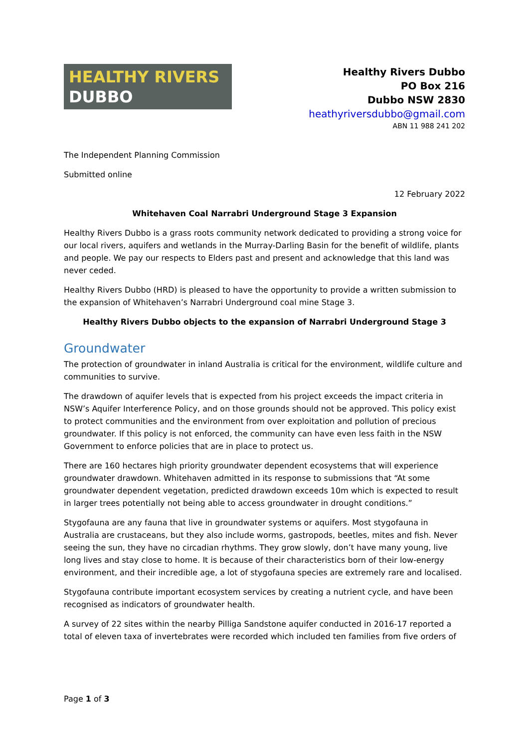HEALTHY RIVERS
DUBBO
Healthy Rivers Dubbo
PO Box 216
Dubbo NSW 2830
heathyriversdubbo@gmail.com
ABN 11 988 241 202
The Independent Planning Commission
Submitted online
12 February 2022
Whitehaven Coal Narrabri Underground Stage 3 Expansion
Healthy Rivers Dubbo is a grass roots community network dedicated to providing a strong voice for our local rivers, aquifers and wetlands in the Murray-Darling Basin for the benefit of wildlife, plants and people. We pay our respects to Elders past and present and acknowledge that this land was never ceded.
Healthy Rivers Dubbo (HRD) is pleased to have the opportunity to provide a written submission to the expansion of Whitehaven’s Narrabri Underground coal mine Stage 3.
Healthy Rivers Dubbo objects to the expansion of Narrabri Underground Stage 3
Groundwater
The protection of groundwater in inland Australia is critical for the environment, wildlife culture and communities to survive.
The drawdown of aquifer levels that is expected from his project exceeds the impact criteria in NSW’s Aquifer Interference Policy, and on those grounds should not be approved. This policy exist to protect communities and the environment from over exploitation and pollution of precious groundwater. If this policy is not enforced, the community can have even less faith in the NSW Government to enforce policies that are in place to protect us.
There are 160 hectares high priority groundwater dependent ecosystems that will experience groundwater drawdown. Whitehaven admitted in its response to submissions that “At some groundwater dependent vegetation, predicted drawdown exceeds 10m which is expected to result in larger trees potentially not being able to access groundwater in drought conditions.”
Stygofauna are any fauna that live in groundwater systems or aquifers. Most stygofauna in Australia are crustaceans, but they also include worms, gastropods, beetles, mites and fish. Never seeing the sun, they have no circadian rhythms. They grow slowly, don’t have many young, live long lives and stay close to home. It is because of their characteristics born of their low-energy environment, and their incredible age, a lot of stygofauna species are extremely rare and localised.
Stygofauna contribute important ecosystem services by creating a nutrient cycle, and have been recognised as indicators of groundwater health.
A survey of 22 sites within the nearby Pilliga Sandstone aquifer conducted in 2016-17 reported a total of eleven taxa of invertebrates were recorded which included ten families from five orders of
Page 1 of 3